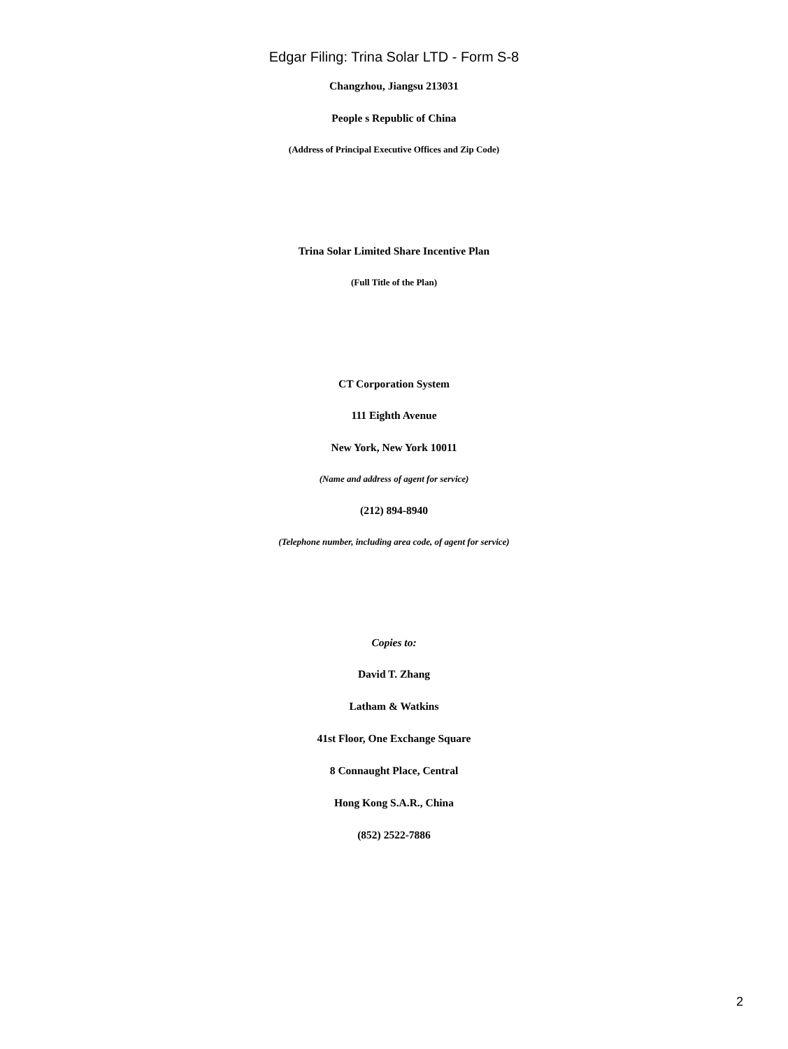Edgar Filing: Trina Solar LTD - Form S-8
Changzhou, Jiangsu 213031
People s Republic of China
(Address of Principal Executive Offices and Zip Code)
Trina Solar Limited Share Incentive Plan
(Full Title of the Plan)
CT Corporation System
111 Eighth Avenue
New York, New York 10011
(Name and address of agent for service)
(212) 894-8940
(Telephone number, including area code, of agent for service)
Copies to:
David T. Zhang
Latham & Watkins
41st Floor, One Exchange Square
8 Connaught Place, Central
Hong Kong S.A.R., China
(852) 2522-7886
2